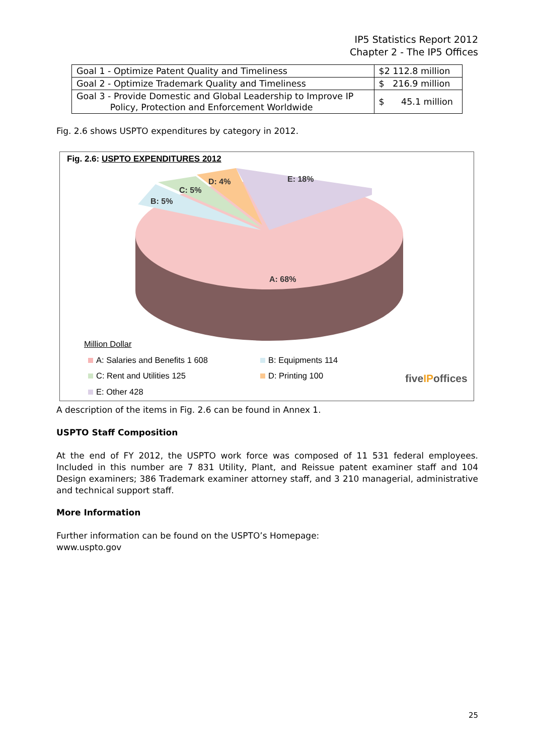IP5 Statistics Report 2012
Chapter 2 - The IP5 Offices
| Goal 1 - Optimize Patent Quality and Timeliness | $2 112.8 million |
| Goal 2 - Optimize Trademark Quality and Timeliness | $ 216.9 million |
| Goal 3 - Provide Domestic and Global Leadership to Improve IP Policy, Protection and Enforcement Worldwide | $ 45.1 million |
Fig. 2.6 shows USPTO expenditures by category in 2012.
Fig. 2.6: USPTO EXPENDITURES 2012
A: 68%
B: 5%
C: 5%
D: 4%
E: 18%
Million Dollar
A: Salaries and Benefits 1 608 B: Equipments 114
C: Rent and Utilities 125 D: Printing 100
E: Other 428
fiveIPoffices
A description of the items in Fig. 2.6 can be found in Annex 1.
USPTO Staff Composition
At the end of FY 2012, the USPTO work force was composed of 11 531 federal employees. Included in this number are 7 831 Utility, Plant, and Reissue patent examiner staff and 104 Design examiners; 386 Trademark examiner attorney staff, and 3 210 managerial, administrative and technical support staff.
More Information
Further information can be found on the USPTO’s Homepage:
www.uspto.gov
25